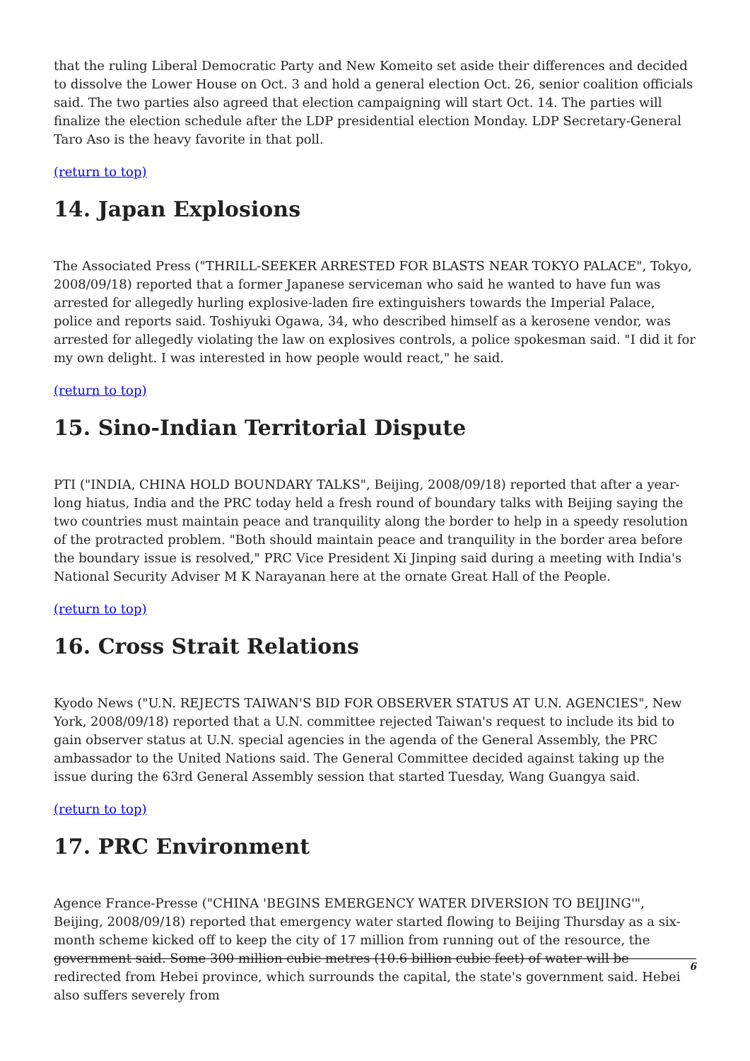that the ruling Liberal Democratic Party and New Komeito set aside their differences and decided to dissolve the Lower House on Oct. 3 and hold a general election Oct. 26, senior coalition officials said. The two parties also agreed that election campaigning will start Oct. 14. The parties will finalize the election schedule after the LDP presidential election Monday. LDP Secretary-General Taro Aso is the heavy favorite in that poll.
(return to top)
14. Japan Explosions
The Associated Press ("THRILL-SEEKER ARRESTED FOR BLASTS NEAR TOKYO PALACE", Tokyo, 2008/09/18) reported that a former Japanese serviceman who said he wanted to have fun was arrested for allegedly hurling explosive-laden fire extinguishers towards the Imperial Palace, police and reports said. Toshiyuki Ogawa, 34, who described himself as a kerosene vendor, was arrested for allegedly violating the law on explosives controls, a police spokesman said. "I did it for my own delight. I was interested in how people would react," he said.
(return to top)
15. Sino-Indian Territorial Dispute
PTI ("INDIA, CHINA HOLD BOUNDARY TALKS", Beijing, 2008/09/18) reported that after a year-long hiatus, India and the PRC today held a fresh round of boundary talks with Beijing saying the two countries must maintain peace and tranquility along the border to help in a speedy resolution of the protracted problem. "Both should maintain peace and tranquility in the border area before the boundary issue is resolved," PRC Vice President Xi Jinping said during a meeting with India's National Security Adviser M K Narayanan here at the ornate Great Hall of the People.
(return to top)
16. Cross Strait Relations
Kyodo News ("U.N. REJECTS TAIWAN'S BID FOR OBSERVER STATUS AT U.N. AGENCIES", New York, 2008/09/18) reported that a U.N. committee rejected Taiwan's request to include its bid to gain observer status at U.N. special agencies in the agenda of the General Assembly, the PRC ambassador to the United Nations said. The General Committee decided against taking up the issue during the 63rd General Assembly session that started Tuesday, Wang Guangya said.
(return to top)
17. PRC Environment
Agence France-Presse ("CHINA 'BEGINS EMERGENCY WATER DIVERSION TO BEIJING'", Beijing, 2008/09/18) reported that emergency water started flowing to Beijing Thursday as a six-month scheme kicked off to keep the city of 17 million from running out of the resource, the government said. Some 300 million cubic metres (10.6 billion cubic feet) of water will be redirected from Hebei province, which surrounds the capital, the state's government said. Hebei also suffers severely from
6